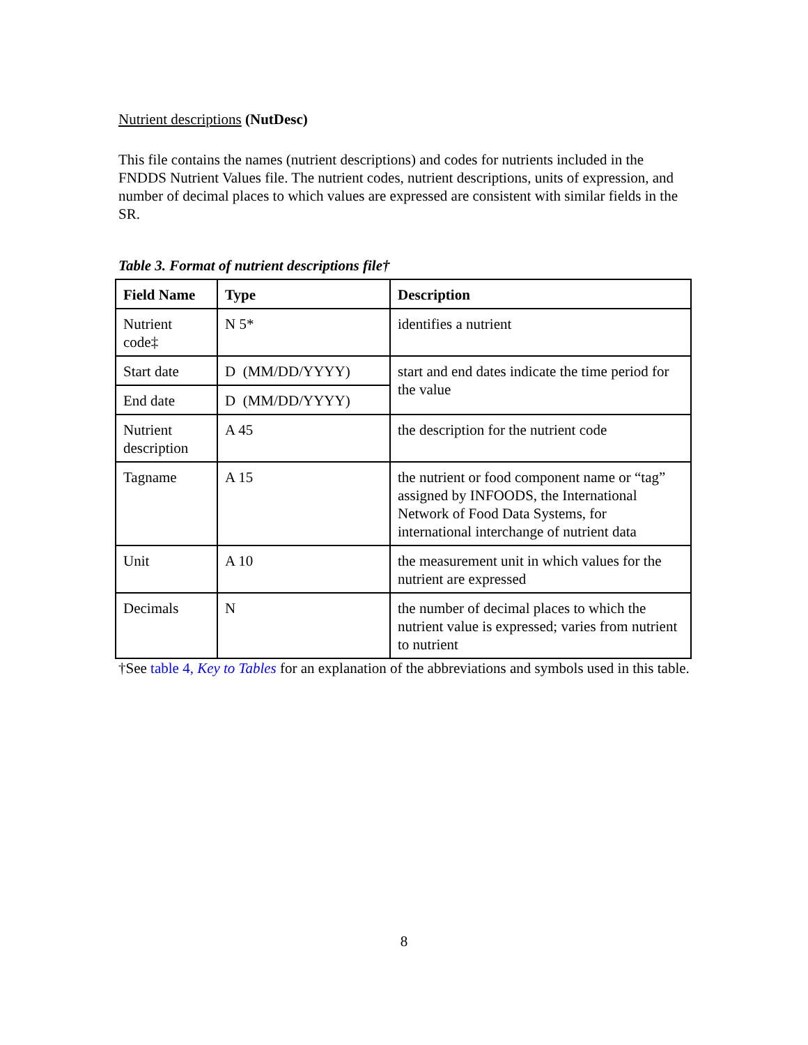Nutrient descriptions (NutDesc)
This file contains the names (nutrient descriptions) and codes for nutrients included in the FNDDS Nutrient Values file. The nutrient codes, nutrient descriptions, units of expression, and number of decimal places to which values are expressed are consistent with similar fields in the SR.
Table 3. Format of nutrient descriptions file†
| Field Name | Type | Description |
| --- | --- | --- |
| Nutrient code‡ | N 5* | identifies a nutrient |
| Start date | D (MM/DD/YYYY) | start and end dates indicate the time period for the value |
| End date | D (MM/DD/YYYY) | |
| Nutrient description | A 45 | the description for the nutrient code |
| Tagname | A 15 | the nutrient or food component name or “tag” assigned by INFOODS, the International Network of Food Data Systems, for international interchange of nutrient data |
| Unit | A 10 | the measurement unit in which values for the nutrient are expressed |
| Decimals | N | the number of decimal places to which the nutrient value is expressed; varies from nutrient to nutrient |
†See table 4, Key to Tables for an explanation of the abbreviations and symbols used in this table.
8